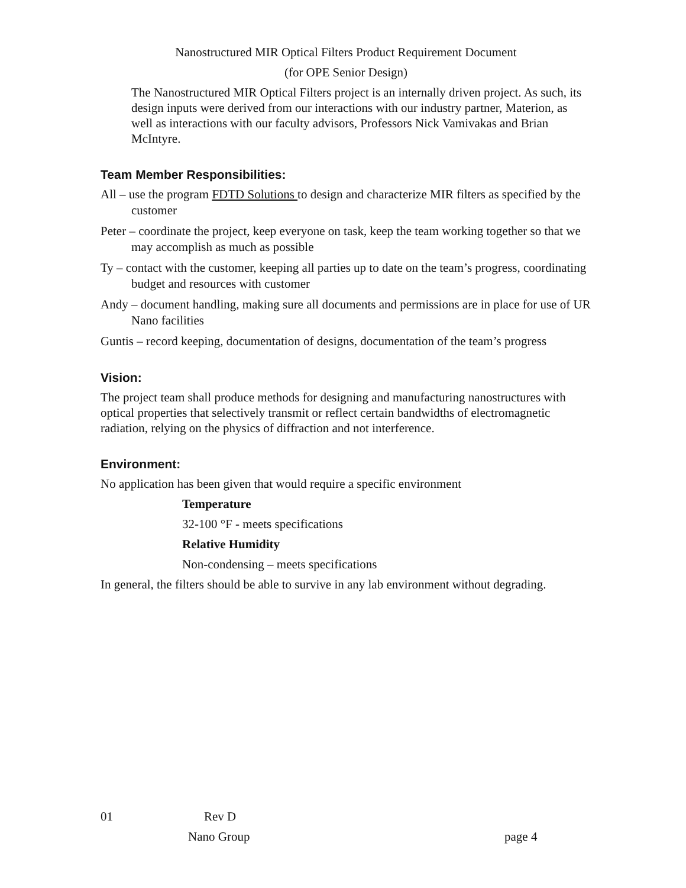Nanostructured MIR Optical Filters Product Requirement Document
(for OPE Senior Design)
The Nanostructured MIR Optical Filters project is an internally driven project. As such, its design inputs were derived from our interactions with our industry partner, Materion, as well as interactions with our faculty advisors, Professors Nick Vamivakas and Brian McIntyre.
Team Member Responsibilities:
All – use the program FDTD Solutions to design and characterize MIR filters as specified by the customer
Peter – coordinate the project, keep everyone on task, keep the team working together so that we may accomplish as much as possible
Ty – contact with the customer, keeping all parties up to date on the team’s progress, coordinating budget and resources with customer
Andy – document handling, making sure all documents and permissions are in place for use of UR Nano facilities
Guntis – record keeping, documentation of designs, documentation of the team’s progress
Vision:
The project team shall produce methods for designing and manufacturing nanostructures with optical properties that selectively transmit or reflect certain bandwidths of electromagnetic radiation, relying on the physics of diffraction and not interference.
Environment:
No application has been given that would require a specific environment
Temperature
32-100 °F - meets specifications
Relative Humidity
Non-condensing – meets specifications
In general, the filters should be able to survive in any lab environment without degrading.
01 Rev D
Nano Group page 4